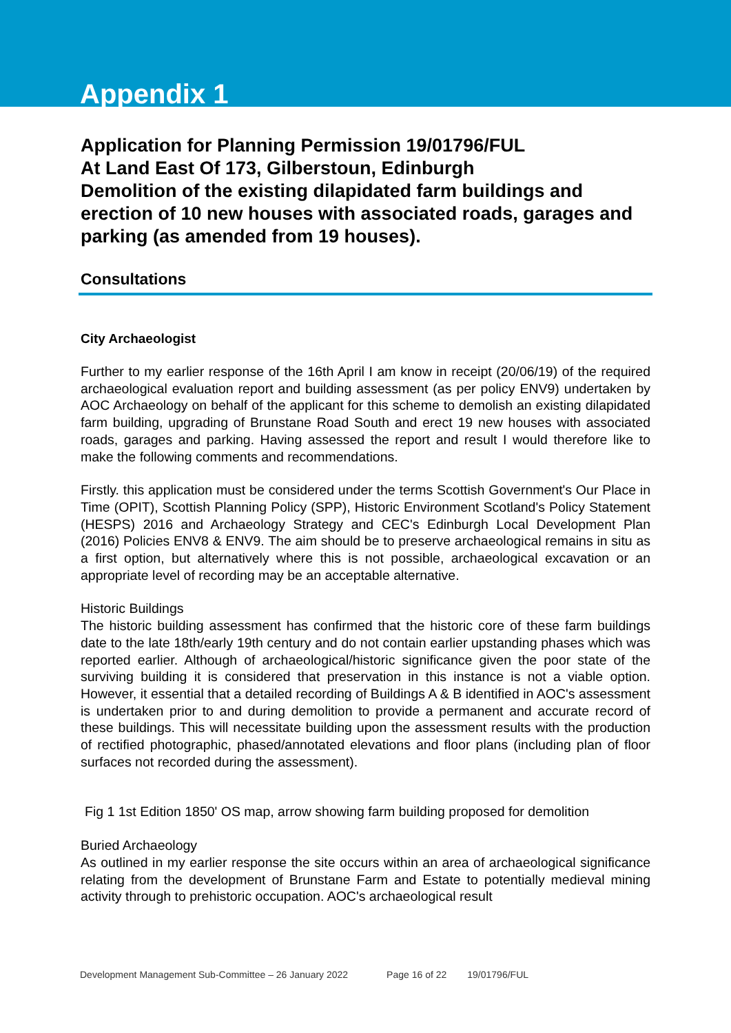Appendix 1
Application for Planning Permission 19/01796/FUL
At Land East Of 173, Gilberstoun, Edinburgh
Demolition of the existing dilapidated farm buildings and erection of 10 new houses with associated roads, garages and parking (as amended from 19 houses).
Consultations
City Archaeologist
Further to my earlier response of the 16th April I am know in receipt (20/06/19) of the required archaeological evaluation report and building assessment (as per policy ENV9) undertaken by AOC Archaeology on behalf of the applicant for this scheme to demolish an existing dilapidated farm building, upgrading of Brunstane Road South and erect 19 new houses with associated roads, garages and parking. Having assessed the report and result I would therefore like to make the following comments and recommendations.
Firstly. this application must be considered under the terms Scottish Government's Our Place in Time (OPIT), Scottish Planning Policy (SPP), Historic Environment Scotland's Policy Statement (HESPS) 2016 and Archaeology Strategy and CEC's Edinburgh Local Development Plan (2016) Policies ENV8 & ENV9. The aim should be to preserve archaeological remains in situ as a first option, but alternatively where this is not possible, archaeological excavation or an appropriate level of recording may be an acceptable alternative.
Historic Buildings
The historic building assessment has confirmed that the historic core of these farm buildings date to the late 18th/early 19th century and do not contain earlier upstanding phases which was reported earlier. Although of archaeological/historic significance given the poor state of the surviving building it is considered that preservation in this instance is not a viable option. However, it essential that a detailed recording of Buildings A & B identified in AOC's assessment is undertaken prior to and during demolition to provide a permanent and accurate record of these buildings. This will necessitate building upon the assessment results with the production of rectified photographic, phased/annotated elevations and floor plans (including plan of floor surfaces not recorded during the assessment).
Fig 1 1st Edition 1850' OS map, arrow showing farm building proposed for demolition
Buried Archaeology
As outlined in my earlier response the site occurs within an area of archaeological significance relating from the development of Brunstane Farm and Estate to potentially medieval mining activity through to prehistoric occupation. AOC's archaeological result
Development Management Sub-Committee – 26 January 2022 Page 16 of 22 19/01796/FUL